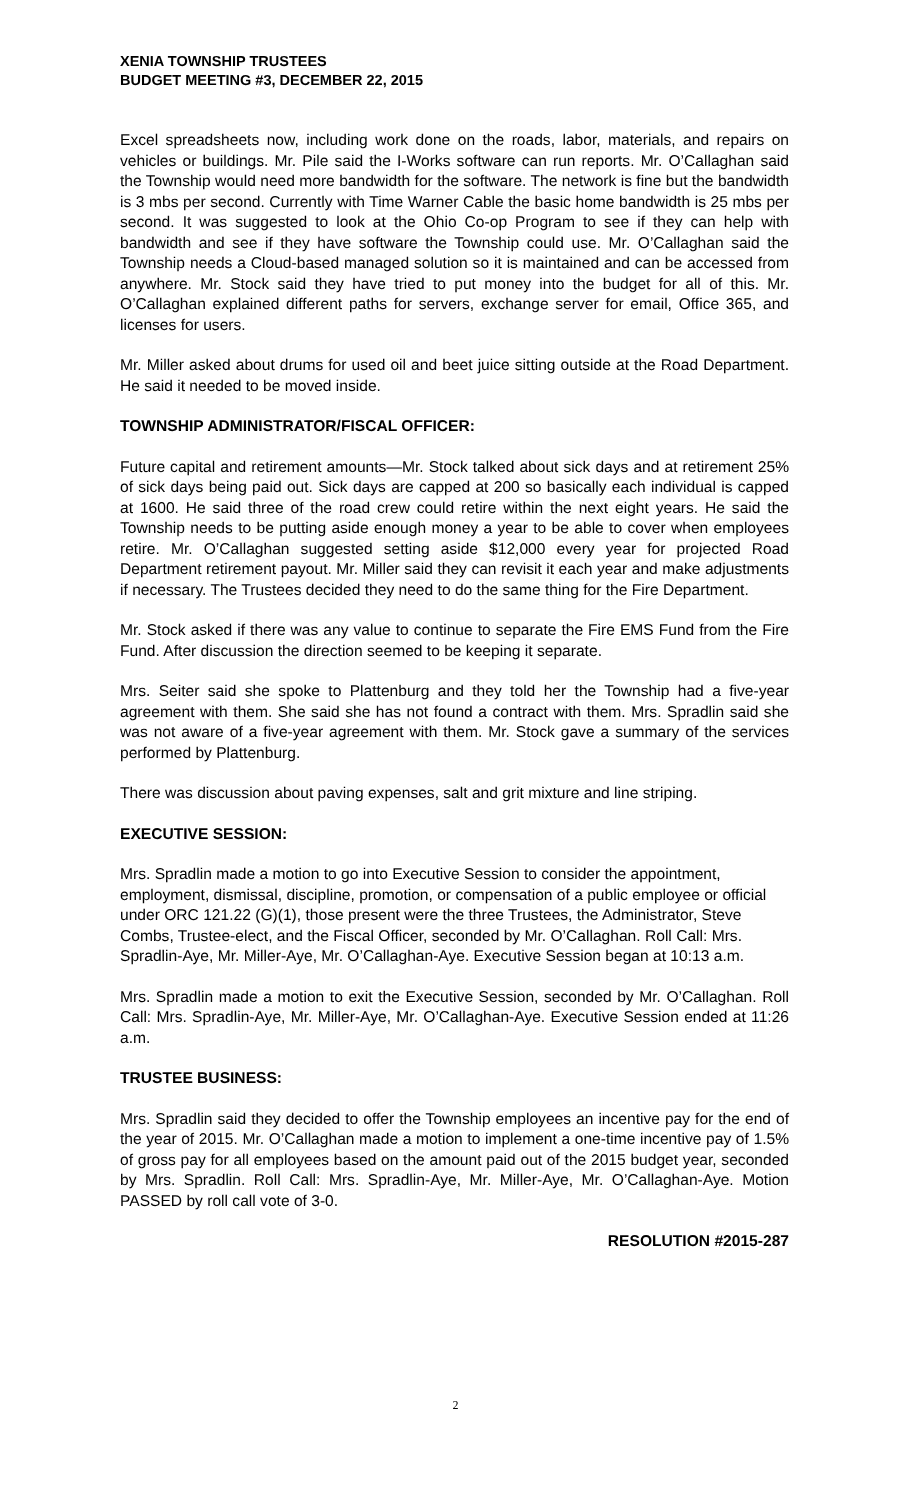XENIA TOWNSHIP TRUSTEES
BUDGET MEETING #3, DECEMBER 22, 2015
Excel spreadsheets now, including work done on the roads, labor, materials, and repairs on vehicles or buildings. Mr. Pile said the I-Works software can run reports. Mr. O’Callaghan said the Township would need more bandwidth for the software. The network is fine but the bandwidth is 3 mbs per second. Currently with Time Warner Cable the basic home bandwidth is 25 mbs per second. It was suggested to look at the Ohio Co-op Program to see if they can help with bandwidth and see if they have software the Township could use. Mr. O’Callaghan said the Township needs a Cloud-based managed solution so it is maintained and can be accessed from anywhere. Mr. Stock said they have tried to put money into the budget for all of this. Mr. O’Callaghan explained different paths for servers, exchange server for email, Office 365, and licenses for users.
Mr. Miller asked about drums for used oil and beet juice sitting outside at the Road Department. He said it needed to be moved inside.
TOWNSHIP ADMINISTRATOR/FISCAL OFFICER:
Future capital and retirement amounts—Mr. Stock talked about sick days and at retirement 25% of sick days being paid out. Sick days are capped at 200 so basically each individual is capped at 1600. He said three of the road crew could retire within the next eight years. He said the Township needs to be putting aside enough money a year to be able to cover when employees retire. Mr. O’Callaghan suggested setting aside $12,000 every year for projected Road Department retirement payout. Mr. Miller said they can revisit it each year and make adjustments if necessary. The Trustees decided they need to do the same thing for the Fire Department.
Mr. Stock asked if there was any value to continue to separate the Fire EMS Fund from the Fire Fund. After discussion the direction seemed to be keeping it separate.
Mrs. Seiter said she spoke to Plattenburg and they told her the Township had a five-year agreement with them. She said she has not found a contract with them. Mrs. Spradlin said she was not aware of a five-year agreement with them. Mr. Stock gave a summary of the services performed by Plattenburg.
There was discussion about paving expenses, salt and grit mixture and line striping.
EXECUTIVE SESSION:
Mrs. Spradlin made a motion to go into Executive Session to consider the appointment, employment, dismissal, discipline, promotion, or compensation of a public employee or official under ORC 121.22 (G)(1), those present were the three Trustees, the Administrator, Steve Combs, Trustee-elect, and the Fiscal Officer, seconded by Mr. O’Callaghan. Roll Call: Mrs. Spradlin-Aye, Mr. Miller-Aye, Mr. O’Callaghan-Aye. Executive Session began at 10:13 a.m.
Mrs. Spradlin made a motion to exit the Executive Session, seconded by Mr. O’Callaghan. Roll Call: Mrs. Spradlin-Aye, Mr. Miller-Aye, Mr. O’Callaghan-Aye. Executive Session ended at 11:26 a.m.
TRUSTEE BUSINESS:
Mrs. Spradlin said they decided to offer the Township employees an incentive pay for the end of the year of 2015. Mr. O’Callaghan made a motion to implement a one-time incentive pay of 1.5% of gross pay for all employees based on the amount paid out of the 2015 budget year, seconded by Mrs. Spradlin. Roll Call: Mrs. Spradlin-Aye, Mr. Miller-Aye, Mr. O’Callaghan-Aye. Motion PASSED by roll call vote of 3-0.
RESOLUTION #2015-287
2